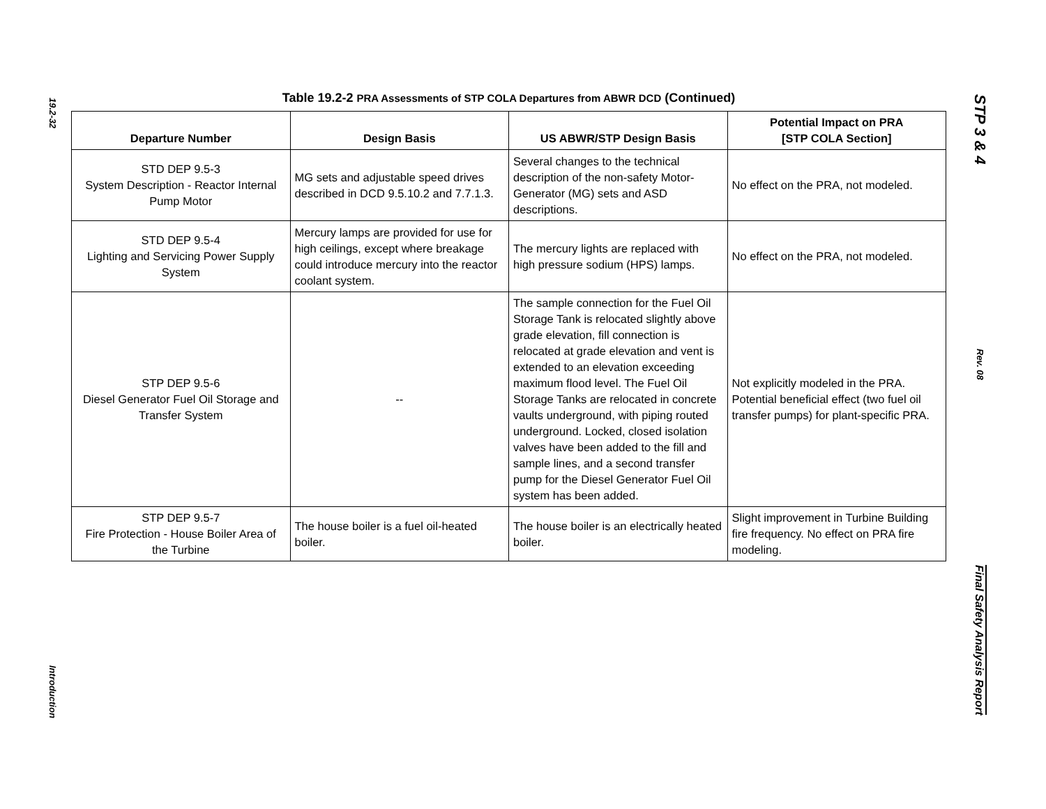19.2-32
Introduction
STP 3 & 4
Rev. 08
Final Safety Analysis Report
Table 19.2-2 PRA Assessments of STP COLA Departures from ABWR DCD (Continued)
| Departure Number | Design Basis | US ABWR/STP Design Basis | Potential Impact on PRA [STP COLA Section] |
| --- | --- | --- | --- |
| STD DEP 9.5-3 System Description - Reactor Internal Pump Motor | MG sets and adjustable speed drives described in DCD 9.5.10.2 and 7.7.1.3. | Several changes to the technical description of the non-safety Motor-Generator (MG) sets and ASD descriptions. | No effect on the PRA, not modeled. |
| STD DEP 9.5-4 Lighting and Servicing Power Supply System | Mercury lamps are provided for use for high ceilings, except where breakage could introduce mercury into the reactor coolant system. | The mercury lights are replaced with high pressure sodium (HPS) lamps. | No effect on the PRA, not modeled. |
| STP DEP 9.5-6 Diesel Generator Fuel Oil Storage and Transfer System | -- | The sample connection for the Fuel Oil Storage Tank is relocated slightly above grade elevation, fill connection is relocated at grade elevation and vent is extended to an elevation exceeding maximum flood level. The Fuel Oil Storage Tanks are relocated in concrete vaults underground, with piping routed underground. Locked, closed isolation valves have been added to the fill and sample lines, and a second transfer pump for the Diesel Generator Fuel Oil system has been added. | Not explicitly modeled in the PRA. Potential beneficial effect (two fuel oil transfer pumps) for plant-specific PRA. |
| STP DEP 9.5-7 Fire Protection - House Boiler Area of the Turbine | The house boiler is a fuel oil-heated boiler. | The house boiler is an electrically heated boiler. | Slight improvement in Turbine Building fire frequency. No effect on PRA fire modeling. |